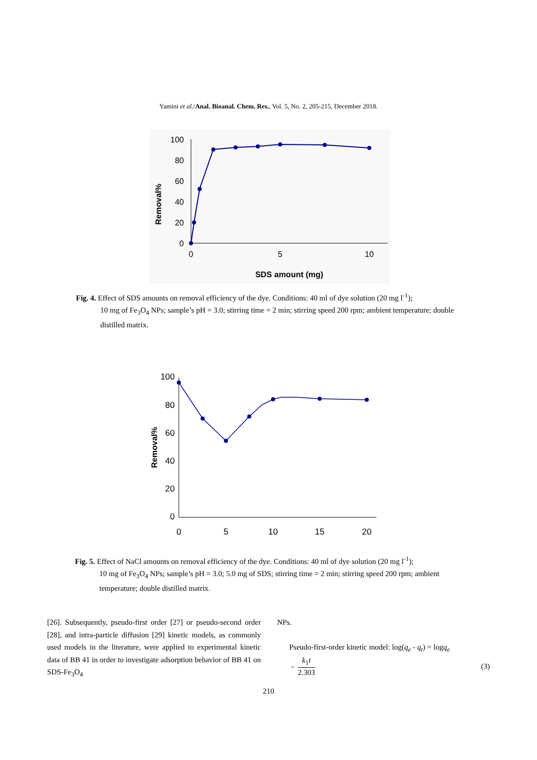Yamini et al./Anal. Bioanal. Chem. Res., Vol. 5, No. 2, 205-215, December 2018.
100
80
60
40
20
0
0
5
10
SDS amount (mg)
Removal%
Fig. 4. Effect of SDS amounts on removal efficiency of the dye. Conditions: 40 ml of dye solution (20 mg l<sup>-1</sup>);
10 mg of Fe<sub>3</sub>O<sub>4</sub> NPs; sample’s pH = 3.0; stirring time = 2 min; stirring speed 200 rpm; ambient temperature; double distilled matrix.
100
80
60
40
20
0
0
5
10
15
20
Removal%
Fig. 5. Effect of NaCl amounts on removal efficiency of the dye. Conditions: 40 ml of dye solution (20 mg l<sup>-1</sup>);
10 mg of Fe<sub>3</sub>O<sub>4</sub> NPs; sample’s pH = 3.0; 5.0 mg of SDS; stirring time = 2 min; stirring speed 200 rpm; ambient temperature; double distilled matrix.
[26]. Subsequently, pseudo-first order [27] or pseudo-second order [28], and intra-particle diffusion [29] kinetic models, as commonly used models in the literature, were applied to experimental kinetic data of BB 41 in order to investigate adsorption behavior of BB 41 on SDS-Fe<sub>3</sub>O<sub>4</sub>
NPs.
Pseudo-first-order kinetic model: log(q<sub>e</sub> - q<sub>t</sub>) = logq<sub>e</sub>
- k<sub>1</sub>t 2.303 (3)
210